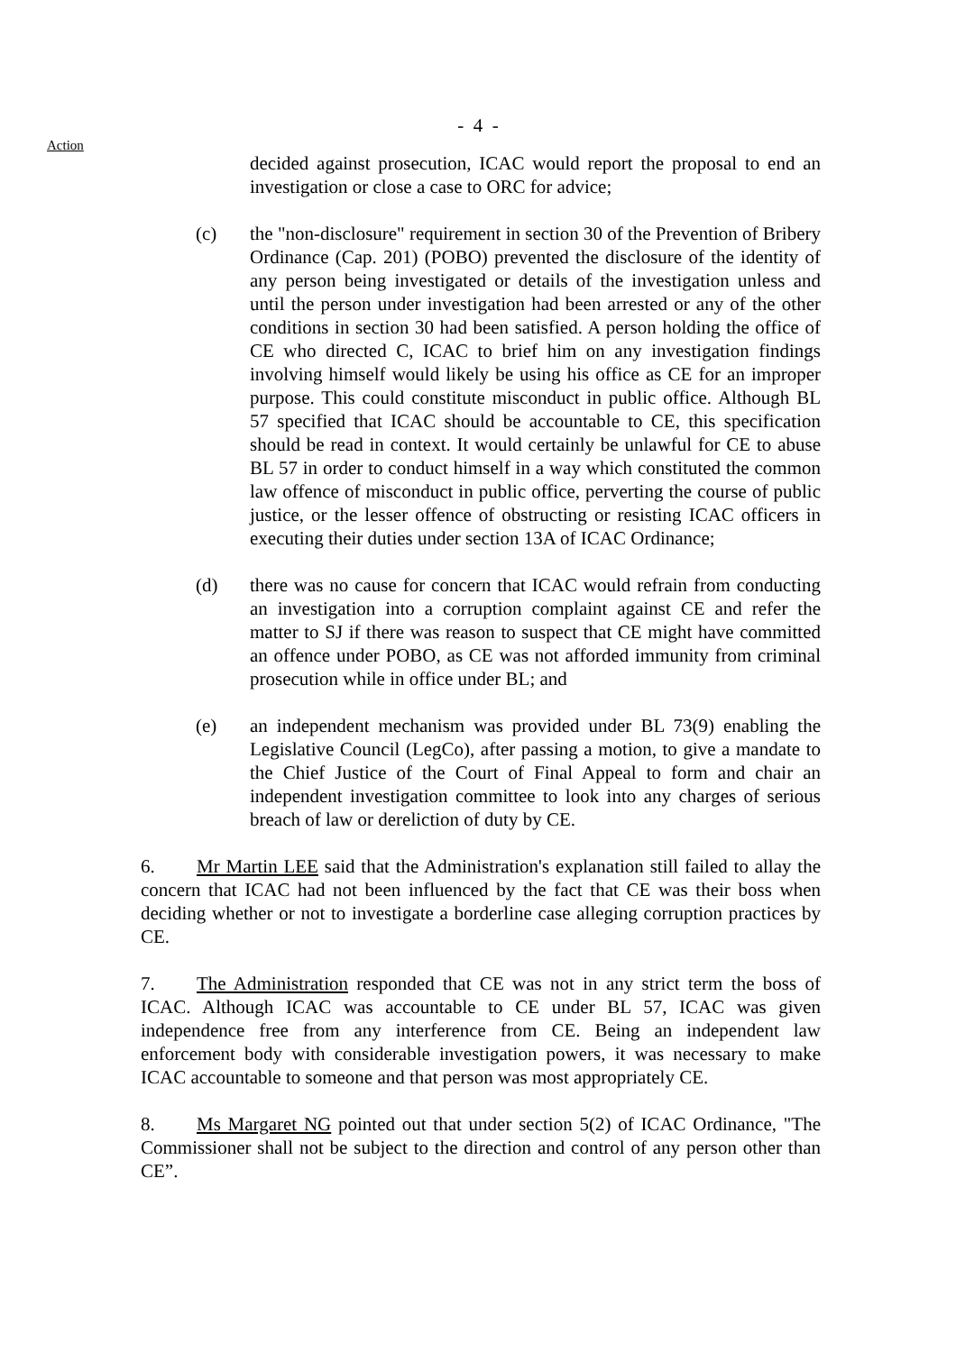- 4 -
Action
decided against prosecution, ICAC would report the proposal to end an investigation or close a case to ORC for advice;
(c) the "non-disclosure" requirement in section 30 of the Prevention of Bribery Ordinance (Cap. 201) (POBO) prevented the disclosure of the identity of any person being investigated or details of the investigation unless and until the person under investigation had been arrested or any of the other conditions in section 30 had been satisfied. A person holding the office of CE who directed C, ICAC to brief him on any investigation findings involving himself would likely be using his office as CE for an improper purpose. This could constitute misconduct in public office. Although BL 57 specified that ICAC should be accountable to CE, this specification should be read in context. It would certainly be unlawful for CE to abuse BL 57 in order to conduct himself in a way which constituted the common law offence of misconduct in public office, perverting the course of public justice, or the lesser offence of obstructing or resisting ICAC officers in executing their duties under section 13A of ICAC Ordinance;
(d) there was no cause for concern that ICAC would refrain from conducting an investigation into a corruption complaint against CE and refer the matter to SJ if there was reason to suspect that CE might have committed an offence under POBO, as CE was not afforded immunity from criminal prosecution while in office under BL; and
(e) an independent mechanism was provided under BL 73(9) enabling the Legislative Council (LegCo), after passing a motion, to give a mandate to the Chief Justice of the Court of Final Appeal to form and chair an independent investigation committee to look into any charges of serious breach of law or dereliction of duty by CE.
6. Mr Martin LEE said that the Administration's explanation still failed to allay the concern that ICAC had not been influenced by the fact that CE was their boss when deciding whether or not to investigate a borderline case alleging corruption practices by CE.
7. The Administration responded that CE was not in any strict term the boss of ICAC. Although ICAC was accountable to CE under BL 57, ICAC was given independence free from any interference from CE. Being an independent law enforcement body with considerable investigation powers, it was necessary to make ICAC accountable to someone and that person was most appropriately CE.
8. Ms Margaret NG pointed out that under section 5(2) of ICAC Ordinance, "The Commissioner shall not be subject to the direction and control of any person other than CE”.